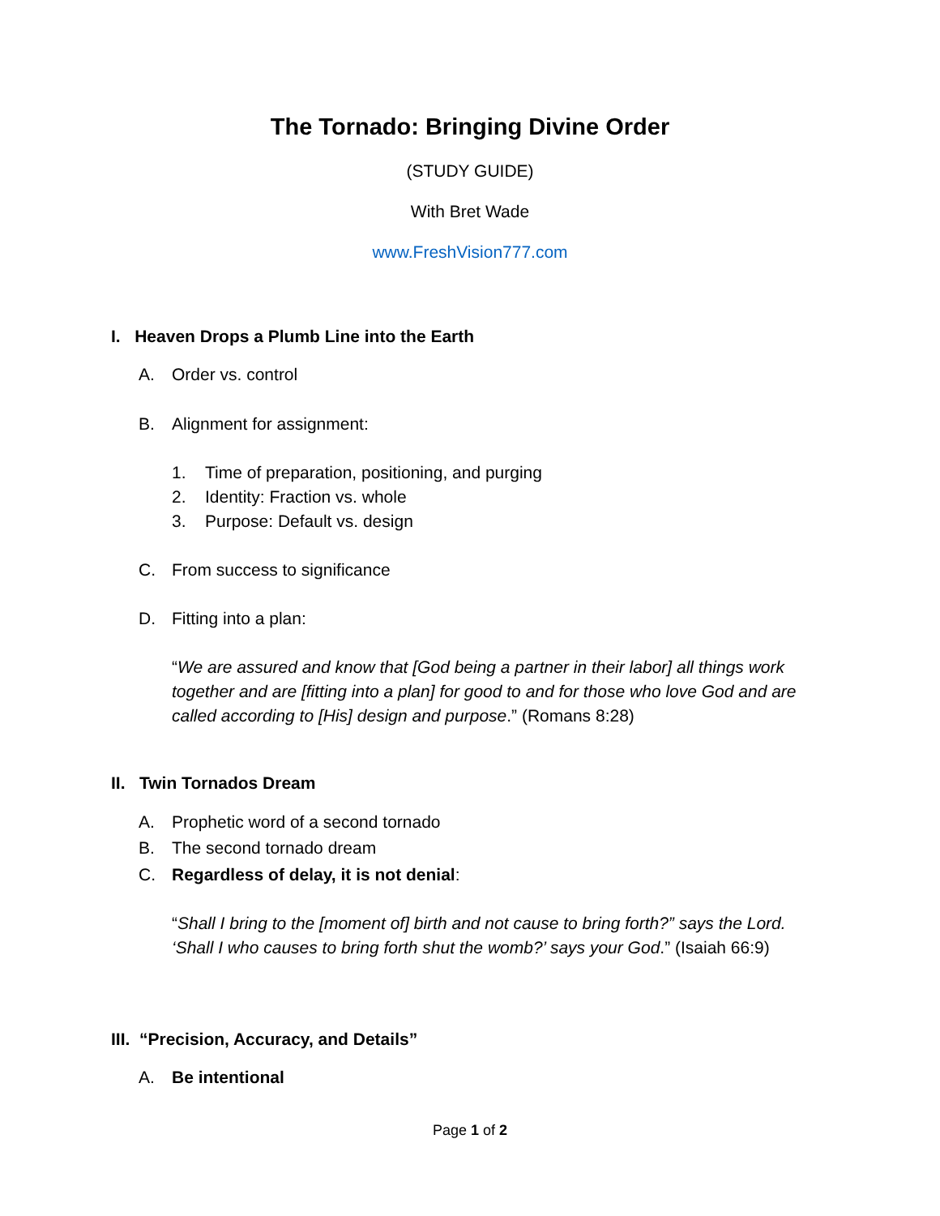The Tornado: Bringing Divine Order
(STUDY GUIDE)
With Bret Wade
www.FreshVision777.com
I. Heaven Drops a Plumb Line into the Earth
A. Order vs. control
B. Alignment for assignment:
1. Time of preparation, positioning, and purging
2. Identity: Fraction vs. whole
3. Purpose: Default vs. design
C. From success to significance
D. Fitting into a plan:
“We are assured and know that [God being a partner in their labor] all things work together and are [fitting into a plan] for good to and for those who love God and are called according to [His] design and purpose.” (Romans 8:28)
II. Twin Tornados Dream
A. Prophetic word of a second tornado
B. The second tornado dream
C. Regardless of delay, it is not denial:
“Shall I bring to the [moment of] birth and not cause to bring forth?” says the Lord. ‘Shall I who causes to bring forth shut the womb?’ says your God.” (Isaiah 66:9)
III. “Precision, Accuracy, and Details”
A. Be intentional
Page 1 of 2